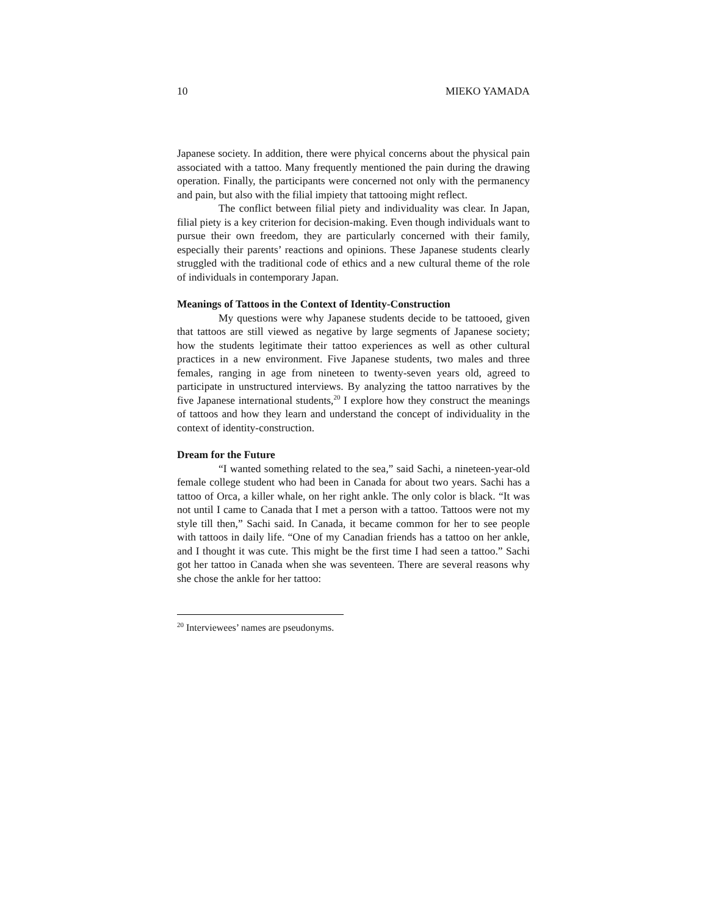10 MIEKO YAMADA
Japanese society. In addition, there were phyical concerns about the physical pain associated with a tattoo. Many frequently mentioned the pain during the drawing operation. Finally, the participants were concerned not only with the permanency and pain, but also with the filial impiety that tattooing might reflect.
The conflict between filial piety and individuality was clear. In Japan, filial piety is a key criterion for decision-making. Even though individuals want to pursue their own freedom, they are particularly concerned with their family, especially their parents’ reactions and opinions. These Japanese students clearly struggled with the traditional code of ethics and a new cultural theme of the role of individuals in contemporary Japan.
Meanings of Tattoos in the Context of Identity-Construction
My questions were why Japanese students decide to be tattooed, given that tattoos are still viewed as negative by large segments of Japanese society; how the students legitimate their tattoo experiences as well as other cultural practices in a new environment. Five Japanese students, two males and three females, ranging in age from nineteen to twenty-seven years old, agreed to participate in unstructured interviews. By analyzing the tattoo narratives by the five Japanese international students,<sup>20</sup> I explore how they construct the meanings of tattoos and how they learn and understand the concept of individuality in the context of identity-construction.
Dream for the Future
“I wanted something related to the sea,” said Sachi, a nineteen-year-old female college student who had been in Canada for about two years. Sachi has a tattoo of Orca, a killer whale, on her right ankle. The only color is black. “It was not until I came to Canada that I met a person with a tattoo. Tattoos were not my style till then,” Sachi said. In Canada, it became common for her to see people with tattoos in daily life. “One of my Canadian friends has a tattoo on her ankle, and I thought it was cute. This might be the first time I had seen a tattoo.” Sachi got her tattoo in Canada when she was seventeen. There are several reasons why she chose the ankle for her tattoo:
<sup>20</sup> Interviewees’ names are pseudonyms.